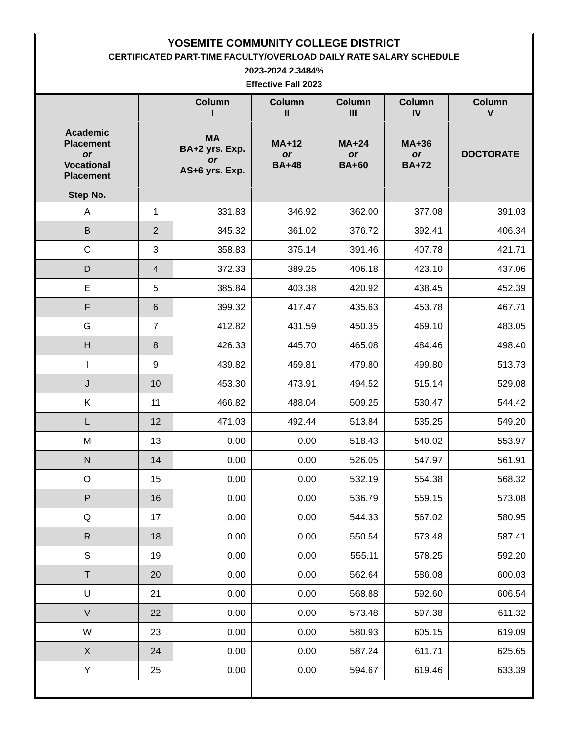YOSEMITE COMMUNITY COLLEGE DISTRICT
CERTIFICATED PART-TIME FACULTY/OVERLOAD DAILY RATE SALARY SCHEDULE
2023-2024 2.3484%
Effective Fall 2023
| | | Column I | Column II | Column III | Column IV | Column V |
| --- | --- | --- | --- | --- | --- | --- |
| Academic Placement or Vocational Placement | | MA BA+2 yrs. Exp. or AS+6 yrs. Exp. | MA+12 or BA+48 | MA+24 or BA+60 | MA+36 or BA+72 | DOCTORATE |
| Step No. | | | | | | |
| A | 1 | 331.83 | 346.92 | 362.00 | 377.08 | 391.03 |
| B | 2 | 345.32 | 361.02 | 376.72 | 392.41 | 406.34 |
| C | 3 | 358.83 | 375.14 | 391.46 | 407.78 | 421.71 |
| D | 4 | 372.33 | 389.25 | 406.18 | 423.10 | 437.06 |
| E | 5 | 385.84 | 403.38 | 420.92 | 438.45 | 452.39 |
| F | 6 | 399.32 | 417.47 | 435.63 | 453.78 | 467.71 |
| G | 7 | 412.82 | 431.59 | 450.35 | 469.10 | 483.05 |
| H | 8 | 426.33 | 445.70 | 465.08 | 484.46 | 498.40 |
| I | 9 | 439.82 | 459.81 | 479.80 | 499.80 | 513.73 |
| J | 10 | 453.30 | 473.91 | 494.52 | 515.14 | 529.08 |
| K | 11 | 466.82 | 488.04 | 509.25 | 530.47 | 544.42 |
| L | 12 | 471.03 | 492.44 | 513.84 | 535.25 | 549.20 |
| M | 13 | 0.00 | 0.00 | 518.43 | 540.02 | 553.97 |
| N | 14 | 0.00 | 0.00 | 526.05 | 547.97 | 561.91 |
| O | 15 | 0.00 | 0.00 | 532.19 | 554.38 | 568.32 |
| P | 16 | 0.00 | 0.00 | 536.79 | 559.15 | 573.08 |
| Q | 17 | 0.00 | 0.00 | 544.33 | 567.02 | 580.95 |
| R | 18 | 0.00 | 0.00 | 550.54 | 573.48 | 587.41 |
| S | 19 | 0.00 | 0.00 | 555.11 | 578.25 | 592.20 |
| T | 20 | 0.00 | 0.00 | 562.64 | 586.08 | 600.03 |
| U | 21 | 0.00 | 0.00 | 568.88 | 592.60 | 606.54 |
| V | 22 | 0.00 | 0.00 | 573.48 | 597.38 | 611.32 |
| W | 23 | 0.00 | 0.00 | 580.93 | 605.15 | 619.09 |
| X | 24 | 0.00 | 0.00 | 587.24 | 611.71 | 625.65 |
| Y | 25 | 0.00 | 0.00 | 594.67 | 619.46 | 633.39 |